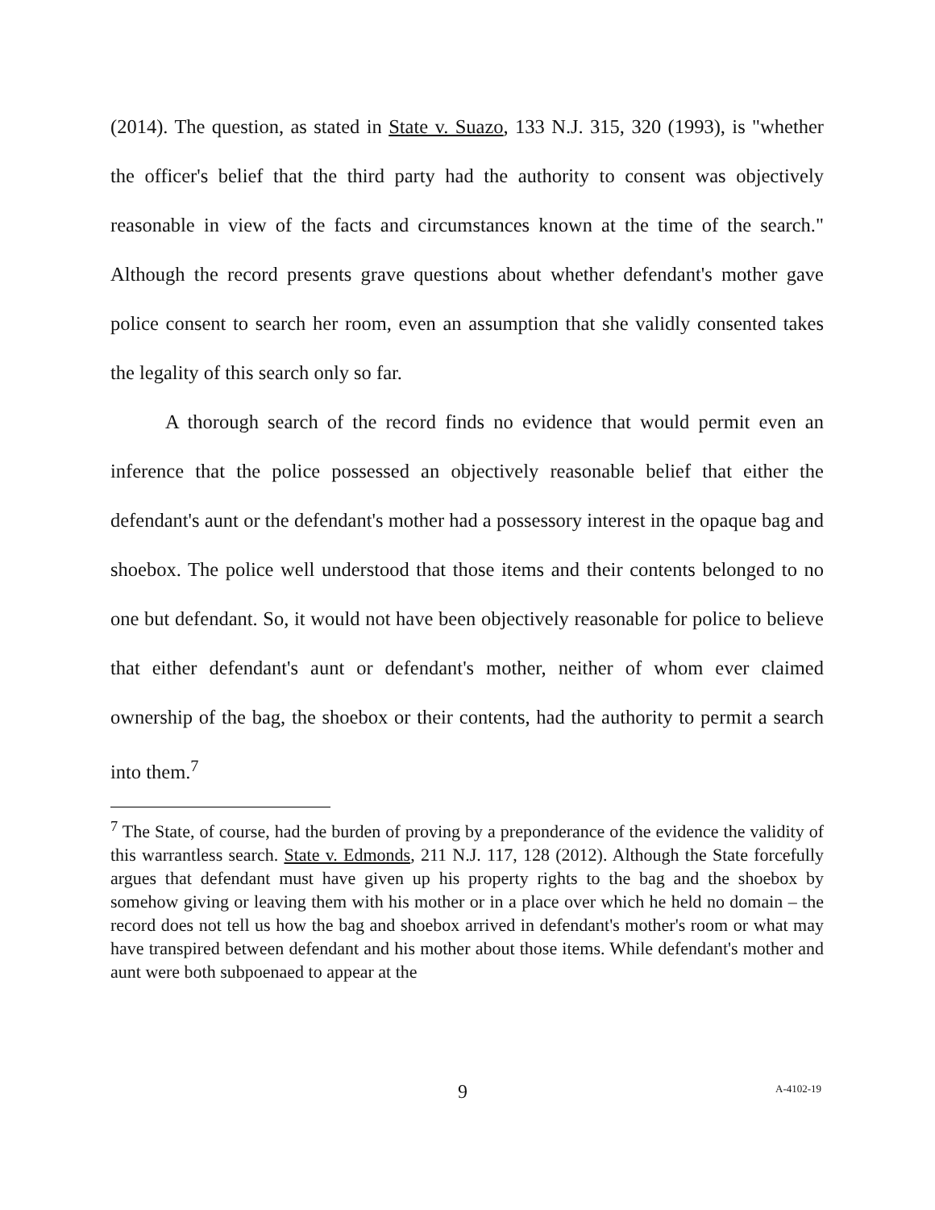(2014). The question, as stated in State v. Suazo, 133 N.J. 315, 320 (1993), is "whether the officer's belief that the third party had the authority to consent was objectively reasonable in view of the facts and circumstances known at the time of the search." Although the record presents grave questions about whether defendant's mother gave police consent to search her room, even an assumption that she validly consented takes the legality of this search only so far.
A thorough search of the record finds no evidence that would permit even an inference that the police possessed an objectively reasonable belief that either the defendant's aunt or the defendant's mother had a possessory interest in the opaque bag and shoebox. The police well understood that those items and their contents belonged to no one but defendant. So, it would not have been objectively reasonable for police to believe that either defendant's aunt or defendant's mother, neither of whom ever claimed ownership of the bag, the shoebox or their contents, had the authority to permit a search into them.<sup>7</sup>
<sup>7</sup> The State, of course, had the burden of proving by a preponderance of the evidence the validity of this warrantless search. State v. Edmonds, 211 N.J. 117, 128 (2012). Although the State forcefully argues that defendant must have given up his property rights to the bag and the shoebox by somehow giving or leaving them with his mother or in a place over which he held no domain – the record does not tell us how the bag and shoebox arrived in defendant's mother's room or what may have transpired between defendant and his mother about those items. While defendant's mother and aunt were both subpoenaed to appear at the
9 A-4102-19